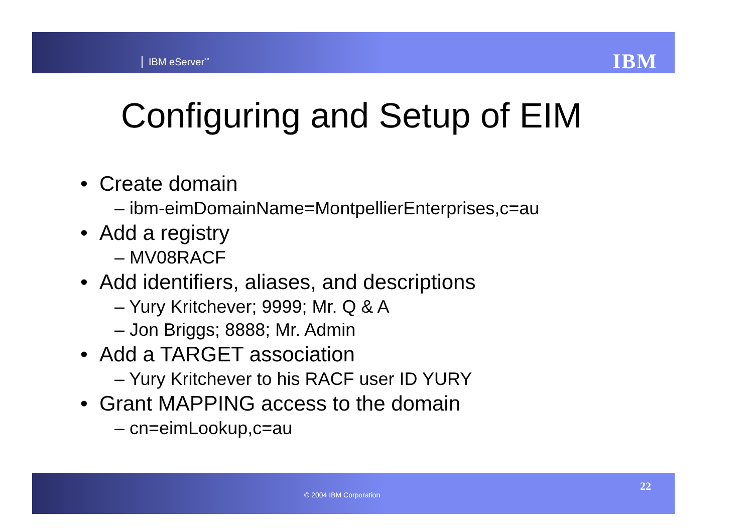IBM eServer<sup>™</sup> IBM
Configuring and Setup of EIM
• Create domain
– ibm-eimDomainName=MontpellierEnterprises,c=au
• Add a registry
– MV08RACF
• Add identifiers, aliases, and descriptions
– Yury Kritchever; 9999; Mr. Q & A
– Jon Briggs; 8888; Mr. Admin
• Add a TARGET association
– Yury Kritchever to his RACF user ID YURY
• Grant MAPPING access to the domain
– cn=eimLookup,c=au
© 2004 IBM Corporation
22